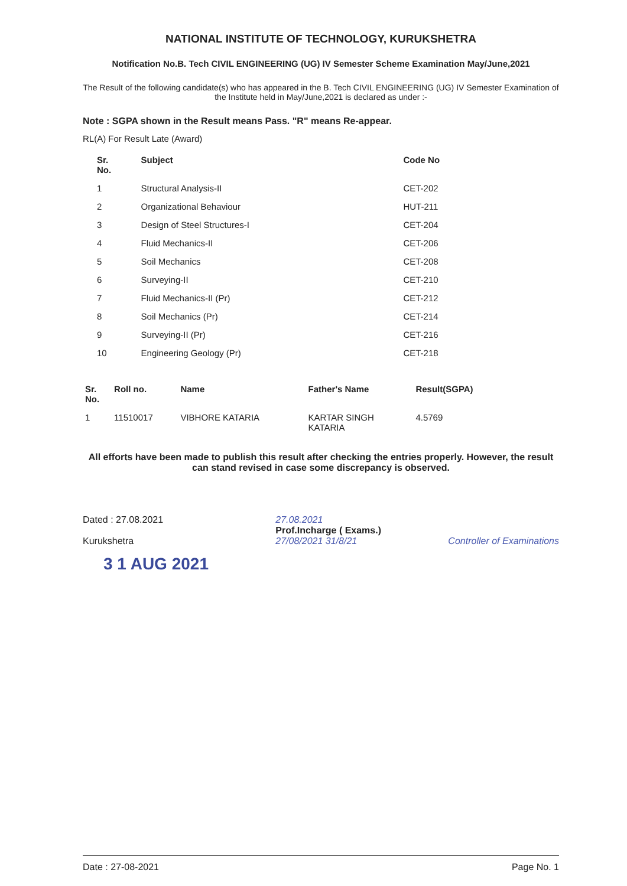NATIONAL INSTITUTE OF TECHNOLOGY, KURUKSHETRA
Notification No.B. Tech CIVIL ENGINEERING (UG) IV Semester Scheme Examination May/June,2021
The Result of the following candidate(s) who has appeared in the B. Tech CIVIL ENGINEERING (UG) IV Semester Examination of the Institute held in May/June,2021 is declared as under :-
Note : SGPA shown in the Result means Pass. "R" means Re-appear.
RL(A) For Result Late (Award)
| Sr. No. | Subject | Code No |
| --- | --- | --- |
| 1 | Structural Analysis-II | CET-202 |
| 2 | Organizational Behaviour | HUT-211 |
| 3 | Design of Steel Structures-I | CET-204 |
| 4 | Fluid Mechanics-II | CET-206 |
| 5 | Soil Mechanics | CET-208 |
| 6 | Surveying-II | CET-210 |
| 7 | Fluid Mechanics-II (Pr) | CET-212 |
| 8 | Soil Mechanics (Pr) | CET-214 |
| 9 | Surveying-II (Pr) | CET-216 |
| 10 | Engineering Geology (Pr) | CET-218 |
| Sr. No. | Roll no. | Name | Father's Name | Result(SGPA) |
| --- | --- | --- | --- | --- |
| 1 | 11510017 | VIBHORE KATARIA | KARTAR SINGH KATARIA | 4.5769 |
All efforts have been made to publish this result after checking the entries properly. However, the result can stand revised in case some discrepancy is observed.
Dated : 27.08.2021
Kurukshetra
3 1 AUG 2021
27.08.2021
Prof.Incharge ( Exams.)
27/08/2021 31/8/21
Controller of Examinations
Date : 27-08-2021 Page No. 1